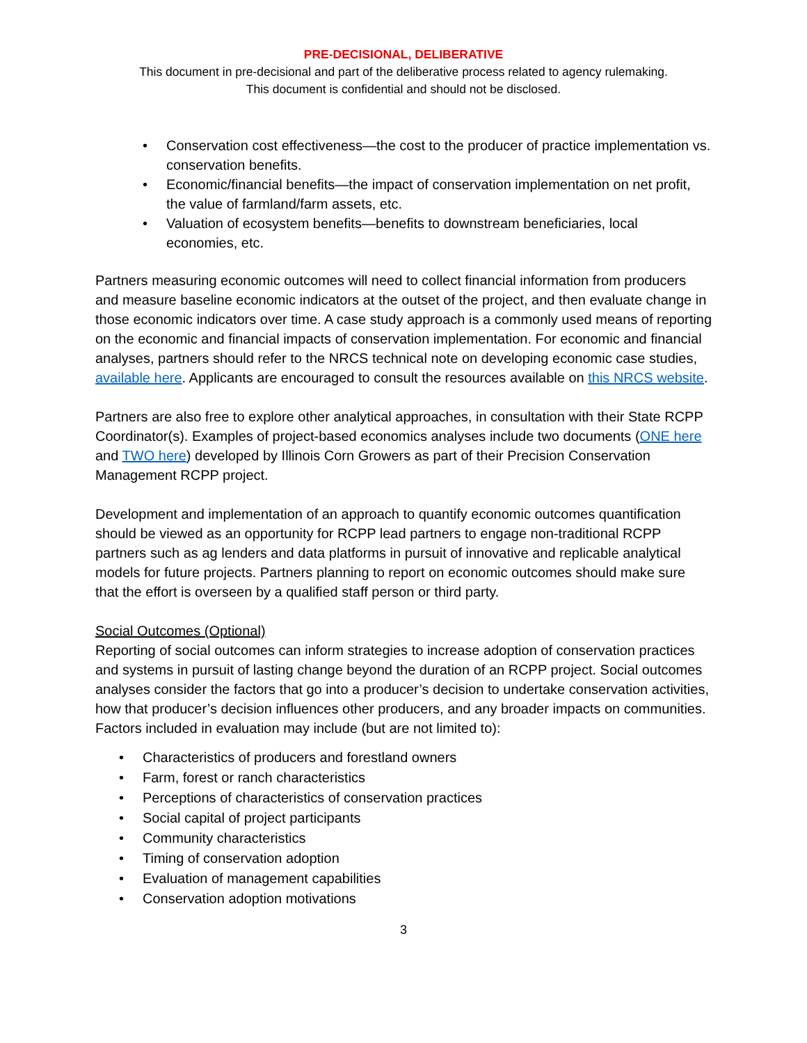PRE-DECISIONAL, DELIBERATIVE
This document in pre-decisional and part of the deliberative process related to agency rulemaking.
This document is confidential and should not be disclosed.
• Conservation cost effectiveness—the cost to the producer of practice implementation vs. conservation benefits.
• Economic/financial benefits—the impact of conservation implementation on net profit, the value of farmland/farm assets, etc.
• Valuation of ecosystem benefits—benefits to downstream beneficiaries, local economies, etc.
Partners measuring economic outcomes will need to collect financial information from producers and measure baseline economic indicators at the outset of the project, and then evaluate change in those economic indicators over time. A case study approach is a commonly used means of reporting on the economic and financial impacts of conservation implementation. For economic and financial analyses, partners should refer to the NRCS technical note on developing economic case studies, available here. Applicants are encouraged to consult the resources available on this NRCS website.
Partners are also free to explore other analytical approaches, in consultation with their State RCPP Coordinator(s). Examples of project-based economics analyses include two documents (ONE here and TWO here) developed by Illinois Corn Growers as part of their Precision Conservation Management RCPP project.
Development and implementation of an approach to quantify economic outcomes quantification should be viewed as an opportunity for RCPP lead partners to engage non-traditional RCPP partners such as ag lenders and data platforms in pursuit of innovative and replicable analytical models for future projects. Partners planning to report on economic outcomes should make sure that the effort is overseen by a qualified staff person or third party.
Social Outcomes (Optional)
Reporting of social outcomes can inform strategies to increase adoption of conservation practices and systems in pursuit of lasting change beyond the duration of an RCPP project. Social outcomes analyses consider the factors that go into a producer’s decision to undertake conservation activities, how that producer’s decision influences other producers, and any broader impacts on communities. Factors included in evaluation may include (but are not limited to):
• Characteristics of producers and forestland owners
• Farm, forest or ranch characteristics
• Perceptions of characteristics of conservation practices
• Social capital of project participants
• Community characteristics
• Timing of conservation adoption
• Evaluation of management capabilities
• Conservation adoption motivations
3